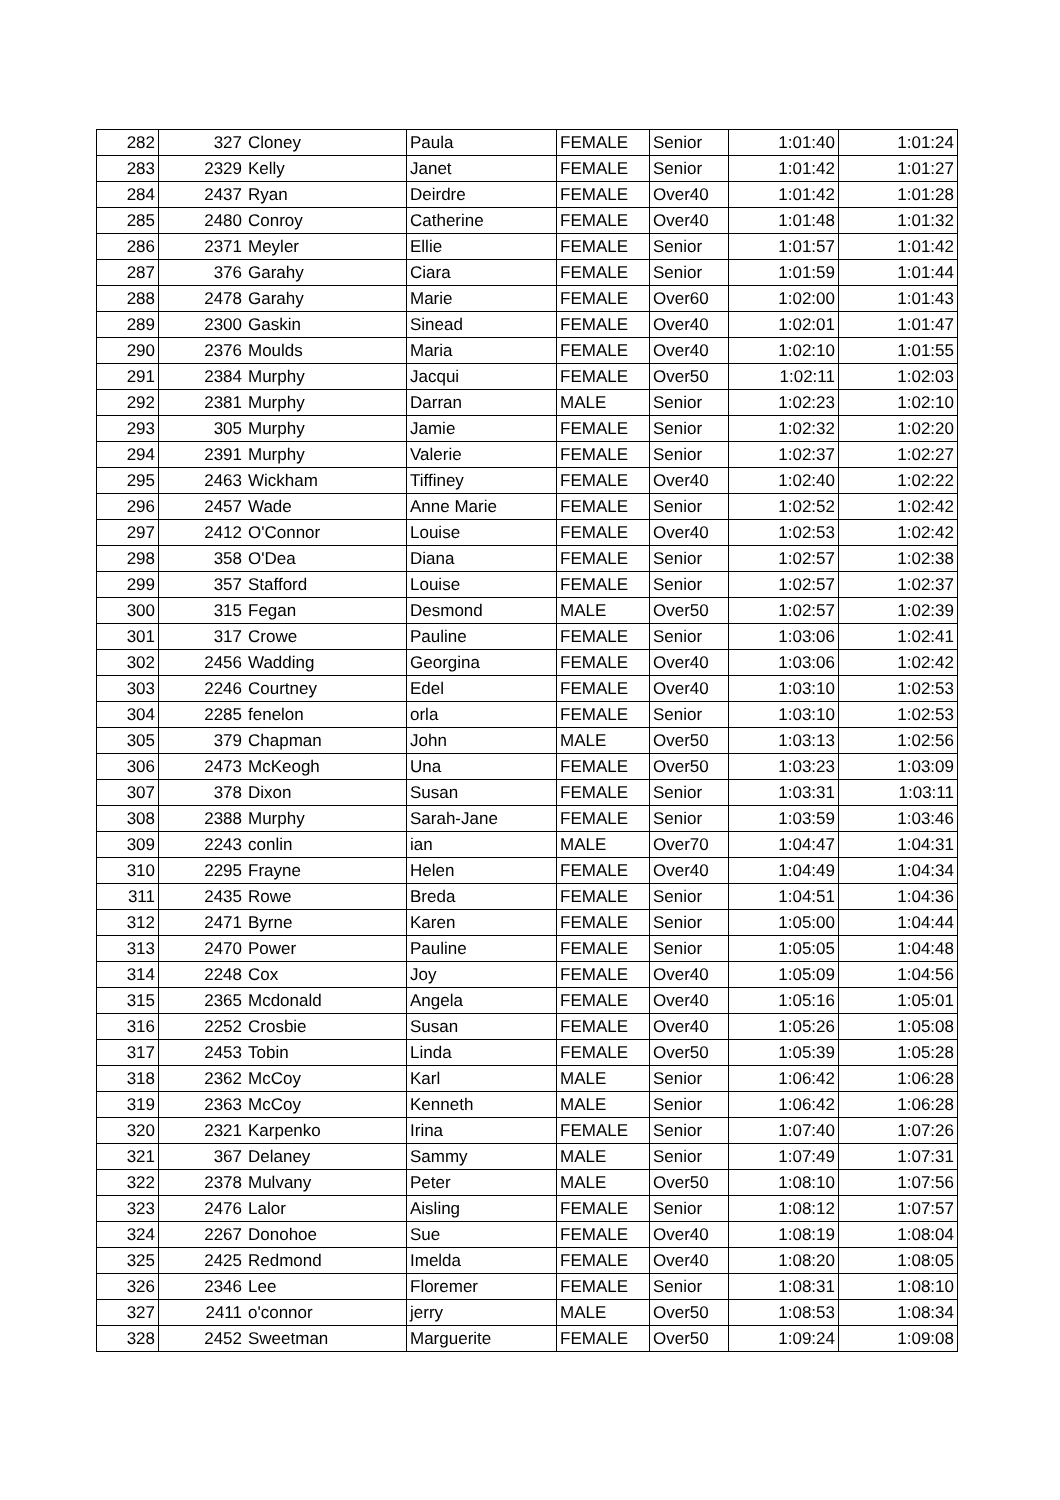| 282 | 327 | Cloney | Paula | FEMALE | Senior | 1:01:40 | 1:01:24 |
| 283 | 2329 | Kelly | Janet | FEMALE | Senior | 1:01:42 | 1:01:27 |
| 284 | 2437 | Ryan | Deirdre | FEMALE | Over40 | 1:01:42 | 1:01:28 |
| 285 | 2480 | Conroy | Catherine | FEMALE | Over40 | 1:01:48 | 1:01:32 |
| 286 | 2371 | Meyler | Ellie | FEMALE | Senior | 1:01:57 | 1:01:42 |
| 287 | 376 | Garahy | Ciara | FEMALE | Senior | 1:01:59 | 1:01:44 |
| 288 | 2478 | Garahy | Marie | FEMALE | Over60 | 1:02:00 | 1:01:43 |
| 289 | 2300 | Gaskin | Sinead | FEMALE | Over40 | 1:02:01 | 1:01:47 |
| 290 | 2376 | Moulds | Maria | FEMALE | Over40 | 1:02:10 | 1:01:55 |
| 291 | 2384 | Murphy | Jacqui | FEMALE | Over50 | 1:02:11 | 1:02:03 |
| 292 | 2381 | Murphy | Darran | MALE | Senior | 1:02:23 | 1:02:10 |
| 293 | 305 | Murphy | Jamie | FEMALE | Senior | 1:02:32 | 1:02:20 |
| 294 | 2391 | Murphy | Valerie | FEMALE | Senior | 1:02:37 | 1:02:27 |
| 295 | 2463 | Wickham | Tiffiney | FEMALE | Over40 | 1:02:40 | 1:02:22 |
| 296 | 2457 | Wade | Anne Marie | FEMALE | Senior | 1:02:52 | 1:02:42 |
| 297 | 2412 | O'Connor | Louise | FEMALE | Over40 | 1:02:53 | 1:02:42 |
| 298 | 358 | O'Dea | Diana | FEMALE | Senior | 1:02:57 | 1:02:38 |
| 299 | 357 | Stafford | Louise | FEMALE | Senior | 1:02:57 | 1:02:37 |
| 300 | 315 | Fegan | Desmond | MALE | Over50 | 1:02:57 | 1:02:39 |
| 301 | 317 | Crowe | Pauline | FEMALE | Senior | 1:03:06 | 1:02:41 |
| 302 | 2456 | Wadding | Georgina | FEMALE | Over40 | 1:03:06 | 1:02:42 |
| 303 | 2246 | Courtney | Edel | FEMALE | Over40 | 1:03:10 | 1:02:53 |
| 304 | 2285 | fenelon | orla | FEMALE | Senior | 1:03:10 | 1:02:53 |
| 305 | 379 | Chapman | John | MALE | Over50 | 1:03:13 | 1:02:56 |
| 306 | 2473 | McKeogh | Una | FEMALE | Over50 | 1:03:23 | 1:03:09 |
| 307 | 378 | Dixon | Susan | FEMALE | Senior | 1:03:31 | 1:03:11 |
| 308 | 2388 | Murphy | Sarah-Jane | FEMALE | Senior | 1:03:59 | 1:03:46 |
| 309 | 2243 | conlin | ian | MALE | Over70 | 1:04:47 | 1:04:31 |
| 310 | 2295 | Frayne | Helen | FEMALE | Over40 | 1:04:49 | 1:04:34 |
| 311 | 2435 | Rowe | Breda | FEMALE | Senior | 1:04:51 | 1:04:36 |
| 312 | 2471 | Byrne | Karen | FEMALE | Senior | 1:05:00 | 1:04:44 |
| 313 | 2470 | Power | Pauline | FEMALE | Senior | 1:05:05 | 1:04:48 |
| 314 | 2248 | Cox | Joy | FEMALE | Over40 | 1:05:09 | 1:04:56 |
| 315 | 2365 | Mcdonald | Angela | FEMALE | Over40 | 1:05:16 | 1:05:01 |
| 316 | 2252 | Crosbie | Susan | FEMALE | Over40 | 1:05:26 | 1:05:08 |
| 317 | 2453 | Tobin | Linda | FEMALE | Over50 | 1:05:39 | 1:05:28 |
| 318 | 2362 | McCoy | Karl | MALE | Senior | 1:06:42 | 1:06:28 |
| 319 | 2363 | McCoy | Kenneth | MALE | Senior | 1:06:42 | 1:06:28 |
| 320 | 2321 | Karpenko | Irina | FEMALE | Senior | 1:07:40 | 1:07:26 |
| 321 | 367 | Delaney | Sammy | MALE | Senior | 1:07:49 | 1:07:31 |
| 322 | 2378 | Mulvany | Peter | MALE | Over50 | 1:08:10 | 1:07:56 |
| 323 | 2476 | Lalor | Aisling | FEMALE | Senior | 1:08:12 | 1:07:57 |
| 324 | 2267 | Donohoe | Sue | FEMALE | Over40 | 1:08:19 | 1:08:04 |
| 325 | 2425 | Redmond | Imelda | FEMALE | Over40 | 1:08:20 | 1:08:05 |
| 326 | 2346 | Lee | Floremer | FEMALE | Senior | 1:08:31 | 1:08:10 |
| 327 | 2411 | o'connor | jerry | MALE | Over50 | 1:08:53 | 1:08:34 |
| 328 | 2452 | Sweetman | Marguerite | FEMALE | Over50 | 1:09:24 | 1:09:08 |